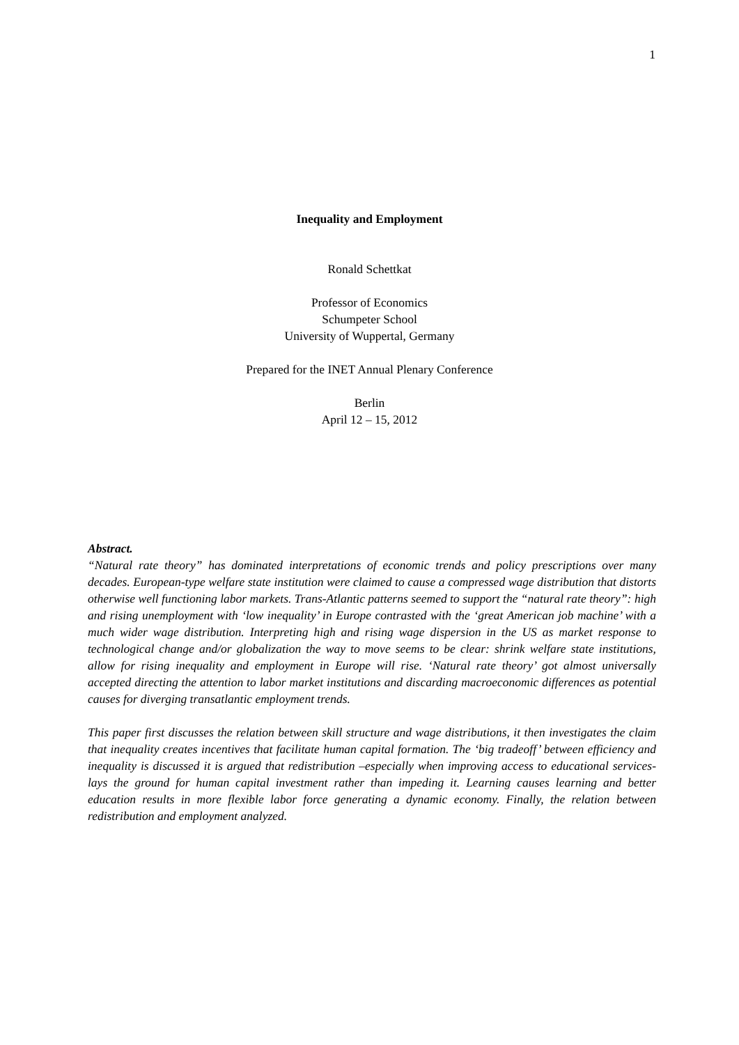1
Inequality and Employment
Ronald Schettkat
Professor of Economics
Schumpeter School
University of Wuppertal, Germany
Prepared for the INET Annual Plenary Conference
Berlin
April 12 – 15, 2012
Abstract.
“Natural rate theory” has dominated interpretations of economic trends and policy prescriptions over many decades. European-type welfare state institution were claimed to cause a compressed wage distribution that distorts otherwise well functioning labor markets. Trans-Atlantic patterns seemed to support the “natural rate theory”: high and rising unemployment with ‘low inequality’ in Europe contrasted with the ‘great American job machine’ with a much wider wage distribution. Interpreting high and rising wage dispersion in the US as market response to technological change and/or globalization the way to move seems to be clear: shrink welfare state institutions, allow for rising inequality and employment in Europe will rise. ‘Natural rate theory’ got almost universally accepted directing the attention to labor market institutions and discarding macroeconomic differences as potential causes for diverging transatlantic employment trends.
This paper first discusses the relation between skill structure and wage distributions, it then investigates the claim that inequality creates incentives that facilitate human capital formation. The ‘big tradeoff’ between efficiency and inequality is discussed it is argued that redistribution –especially when improving access to educational services- lays the ground for human capital investment rather than impeding it. Learning causes learning and better education results in more flexible labor force generating a dynamic economy. Finally, the relation between redistribution and employment analyzed.